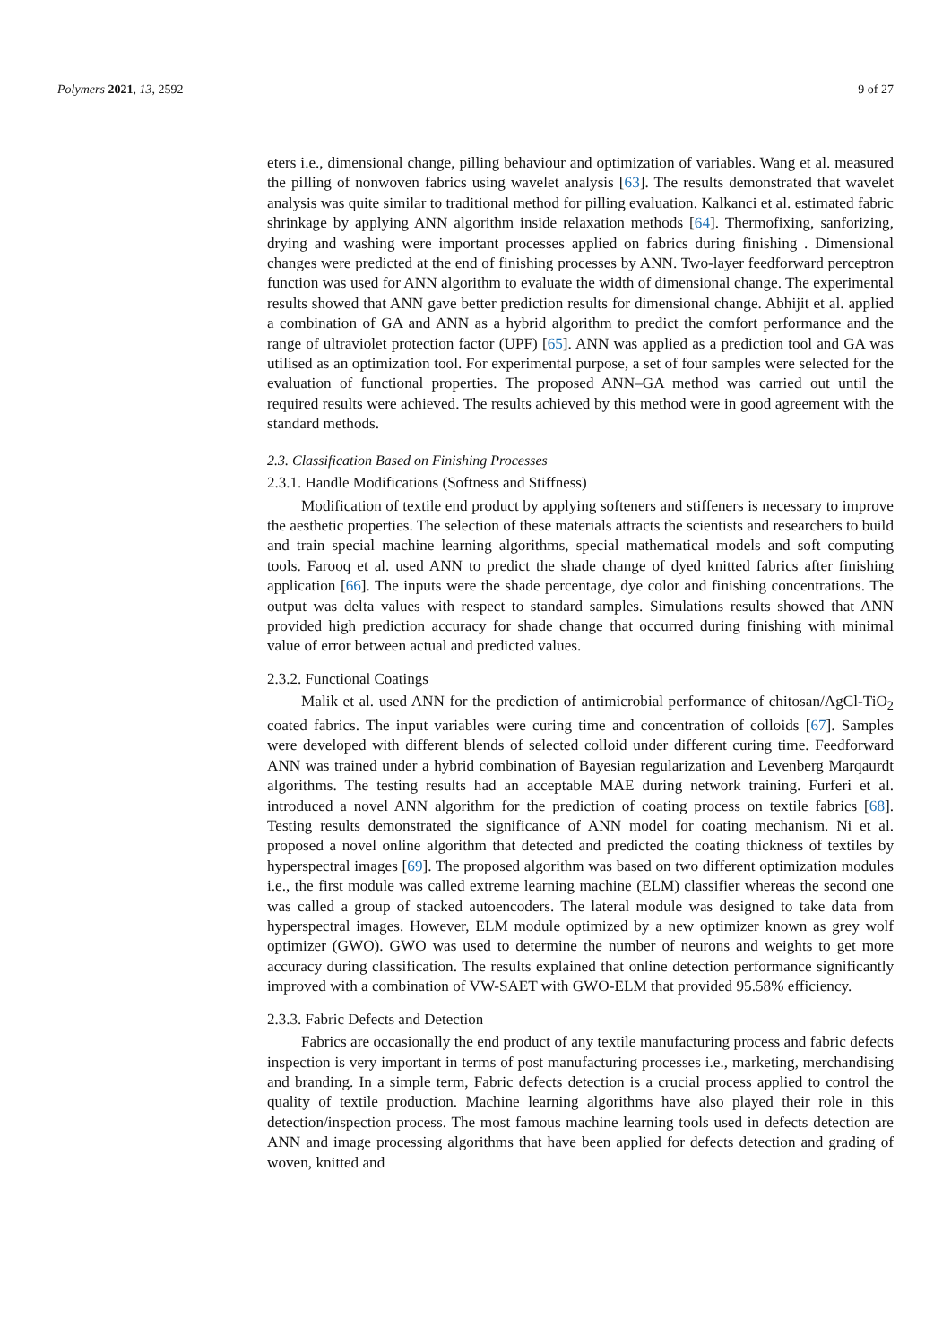Polymers 2021, 13, 2592 9 of 27
eters i.e., dimensional change, pilling behaviour and optimization of variables. Wang et al. measured the pilling of nonwoven fabrics using wavelet analysis [63]. The results demonstrated that wavelet analysis was quite similar to traditional method for pilling evaluation. Kalkanci et al. estimated fabric shrinkage by applying ANN algorithm inside relaxation methods [64]. Thermofixing, sanforizing, drying and washing were important processes applied on fabrics during finishing . Dimensional changes were predicted at the end of finishing processes by ANN. Two-layer feedforward perceptron function was used for ANN algorithm to evaluate the width of dimensional change. The experimental results showed that ANN gave better prediction results for dimensional change. Abhijit et al. applied a combination of GA and ANN as a hybrid algorithm to predict the comfort performance and the range of ultraviolet protection factor (UPF) [65]. ANN was applied as a prediction tool and GA was utilised as an optimization tool. For experimental purpose, a set of four samples were selected for the evaluation of functional properties. The proposed ANN–GA method was carried out until the required results were achieved. The results achieved by this method were in good agreement with the standard methods.
2.3. Classification Based on Finishing Processes
2.3.1. Handle Modifications (Softness and Stiffness)
Modification of textile end product by applying softeners and stiffeners is necessary to improve the aesthetic properties. The selection of these materials attracts the scientists and researchers to build and train special machine learning algorithms, special mathematical models and soft computing tools. Farooq et al. used ANN to predict the shade change of dyed knitted fabrics after finishing application [66]. The inputs were the shade percentage, dye color and finishing concentrations. The output was delta values with respect to standard samples. Simulations results showed that ANN provided high prediction accuracy for shade change that occurred during finishing with minimal value of error between actual and predicted values.
2.3.2. Functional Coatings
Malik et al. used ANN for the prediction of antimicrobial performance of chitosan/AgCl-TiO<sub>2</sub> coated fabrics. The input variables were curing time and concentration of colloids [67]. Samples were developed with different blends of selected colloid under different curing time. Feedforward ANN was trained under a hybrid combination of Bayesian regularization and Levenberg Marqaurdt algorithms. The testing results had an acceptable MAE during network training. Furferi et al. introduced a novel ANN algorithm for the prediction of coating process on textile fabrics [68]. Testing results demonstrated the significance of ANN model for coating mechanism. Ni et al. proposed a novel online algorithm that detected and predicted the coating thickness of textiles by hyperspectral images [69]. The proposed algorithm was based on two different optimization modules i.e., the first module was called extreme learning machine (ELM) classifier whereas the second one was called a group of stacked autoencoders. The lateral module was designed to take data from hyperspectral images. However, ELM module optimized by a new optimizer known as grey wolf optimizer (GWO). GWO was used to determine the number of neurons and weights to get more accuracy during classification. The results explained that online detection performance significantly improved with a combination of VW-SAET with GWO-ELM that provided 95.58% efficiency.
2.3.3. Fabric Defects and Detection
Fabrics are occasionally the end product of any textile manufacturing process and fabric defects inspection is very important in terms of post manufacturing processes i.e., marketing, merchandising and branding. In a simple term, Fabric defects detection is a crucial process applied to control the quality of textile production. Machine learning algorithms have also played their role in this detection/inspection process. The most famous machine learning tools used in defects detection are ANN and image processing algorithms that have been applied for defects detection and grading of woven, knitted and